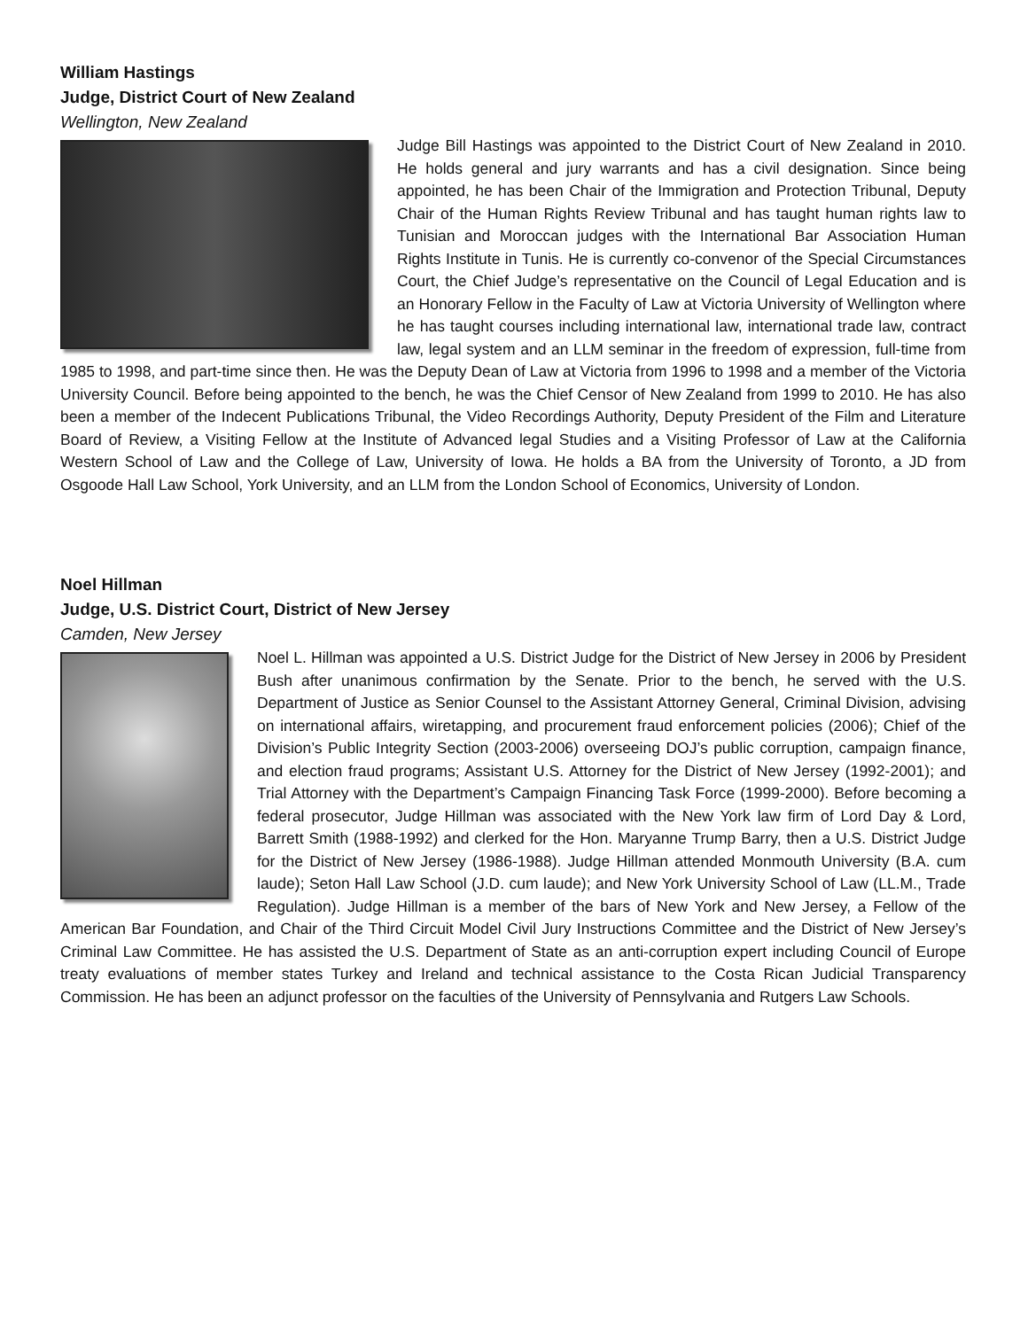William Hastings
Judge, District Court of New Zealand
Wellington, New Zealand
Judge Bill Hastings was appointed to the District Court of New Zealand in 2010. He holds general and jury warrants and has a civil designation. Since being appointed, he has been Chair of the Immigration and Protection Tribunal, Deputy Chair of the Human Rights Review Tribunal and has taught human rights law to Tunisian and Moroccan judges with the International Bar Association Human Rights Institute in Tunis. He is currently co-convenor of the Special Circumstances Court, the Chief Judge’s representative on the Council of Legal Education and is an Honorary Fellow in the Faculty of Law at Victoria University of Wellington where he has taught courses including international law, international trade law, contract law, legal system and an LLM seminar in the freedom of expression, full-time from 1985 to 1998, and part-time since then. He was the Deputy Dean of Law at Victoria from 1996 to 1998 and a member of the Victoria University Council. Before being appointed to the bench, he was the Chief Censor of New Zealand from 1999 to 2010. He has also been a member of the Indecent Publications Tribunal, the Video Recordings Authority, Deputy President of the Film and Literature Board of Review, a Visiting Fellow at the Institute of Advanced legal Studies and a Visiting Professor of Law at the California Western School of Law and the College of Law, University of Iowa. He holds a BA from the University of Toronto, a JD from Osgoode Hall Law School, York University, and an LLM from the London School of Economics, University of London.
Noel Hillman
Judge, U.S. District Court, District of New Jersey
Camden, New Jersey
Noel L. Hillman was appointed a U.S. District Judge for the District of New Jersey in 2006 by President Bush after unanimous confirmation by the Senate. Prior to the bench, he served with the U.S. Department of Justice as Senior Counsel to the Assistant Attorney General, Criminal Division, advising on international affairs, wiretapping, and procurement fraud enforcement policies (2006); Chief of the Division’s Public Integrity Section (2003-2006) overseeing DOJ’s public corruption, campaign finance, and election fraud programs; Assistant U.S. Attorney for the District of New Jersey (1992-2001); and Trial Attorney with the Department’s Campaign Financing Task Force (1999-2000). Before becoming a federal prosecutor, Judge Hillman was associated with the New York law firm of Lord Day & Lord, Barrett Smith (1988-1992) and clerked for the Hon. Maryanne Trump Barry, then a U.S. District Judge for the District of New Jersey (1986-1988). Judge Hillman attended Monmouth University (B.A. cum laude); Seton Hall Law School (J.D. cum laude); and New York University School of Law (LL.M., Trade Regulation). Judge Hillman is a member of the bars of New York and New Jersey, a Fellow of the American Bar Foundation, and Chair of the Third Circuit Model Civil Jury Instructions Committee and the District of New Jersey’s Criminal Law Committee. He has assisted the U.S. Department of State as an anti-corruption expert including Council of Europe treaty evaluations of member states Turkey and Ireland and technical assistance to the Costa Rican Judicial Transparency Commission. He has been an adjunct professor on the faculties of the University of Pennsylvania and Rutgers Law Schools.